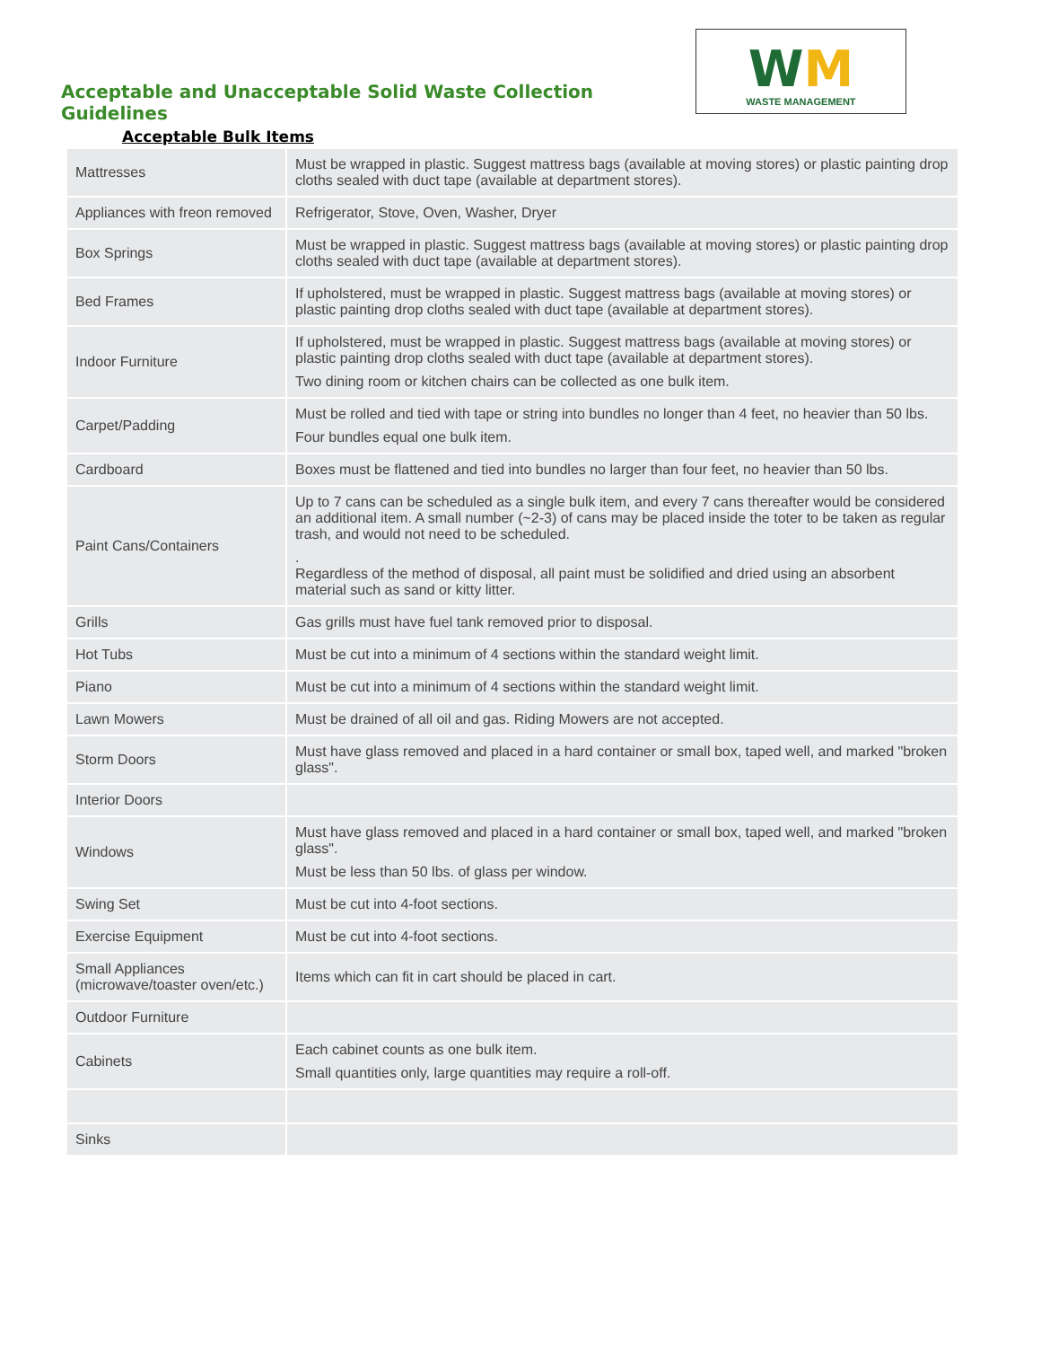Acceptable and Unacceptable Solid Waste Collection Guidelines
WM
WASTE MANAGEMENT
Acceptable Bulk Items
| Mattresses | Must be wrapped in plastic. Suggest mattress bags (available at moving stores) or plastic painting drop cloths sealed with duct tape (available at department stores). |
| Appliances with freon removed | Refrigerator, Stove, Oven, Washer, Dryer |
| Box Springs | Must be wrapped in plastic. Suggest mattress bags (available at moving stores) or plastic painting drop cloths sealed with duct tape (available at department stores). |
| Bed Frames | If upholstered, must be wrapped in plastic. Suggest mattress bags (available at moving stores) or plastic painting drop cloths sealed with duct tape (available at department stores). |
| Indoor Furniture | If upholstered, must be wrapped in plastic. Suggest mattress bags (available at moving stores) or plastic painting drop cloths sealed with duct tape (available at department stores). Two dining room or kitchen chairs can be collected as one bulk item. |
| Carpet/Padding | Must be rolled and tied with tape or string into bundles no longer than 4 feet, no heavier than 50 lbs. Four bundles equal one bulk item. |
| Cardboard | Boxes must be flattened and tied into bundles no larger than four feet, no heavier than 50 lbs. |
| Paint Cans/Containers | Up to 7 cans can be scheduled as a single bulk item, and every 7 cans thereafter would be considered an additional item. A small number (~2-3) of cans may be placed inside the toter to be taken as regular trash, and would not need to be scheduled. . Regardless of the method of disposal, all paint must be solidified and dried using an absorbent material such as sand or kitty litter. |
| Grills | Gas grills must have fuel tank removed prior to disposal. |
| Hot Tubs | Must be cut into a minimum of 4 sections within the standard weight limit. |
| Piano | Must be cut into a minimum of 4 sections within the standard weight limit. |
| Lawn Mowers | Must be drained of all oil and gas. Riding Mowers are not accepted. |
| Storm Doors | Must have glass removed and placed in a hard container or small box, taped well, and marked "broken glass". |
| Interior Doors | |
| Windows | Must have glass removed and placed in a hard container or small box, taped well, and marked "broken glass". Must be less than 50 lbs. of glass per window. |
| Swing Set | Must be cut into 4-foot sections. |
| Exercise Equipment | Must be cut into 4-foot sections. |
| Small Appliances (microwave/toaster oven/etc.) | Items which can fit in cart should be placed in cart. |
| Outdoor Furniture | |
| Cabinets | Each cabinet counts as one bulk item. Small quantities only, large quantities may require a roll-off. |
| Sinks | |